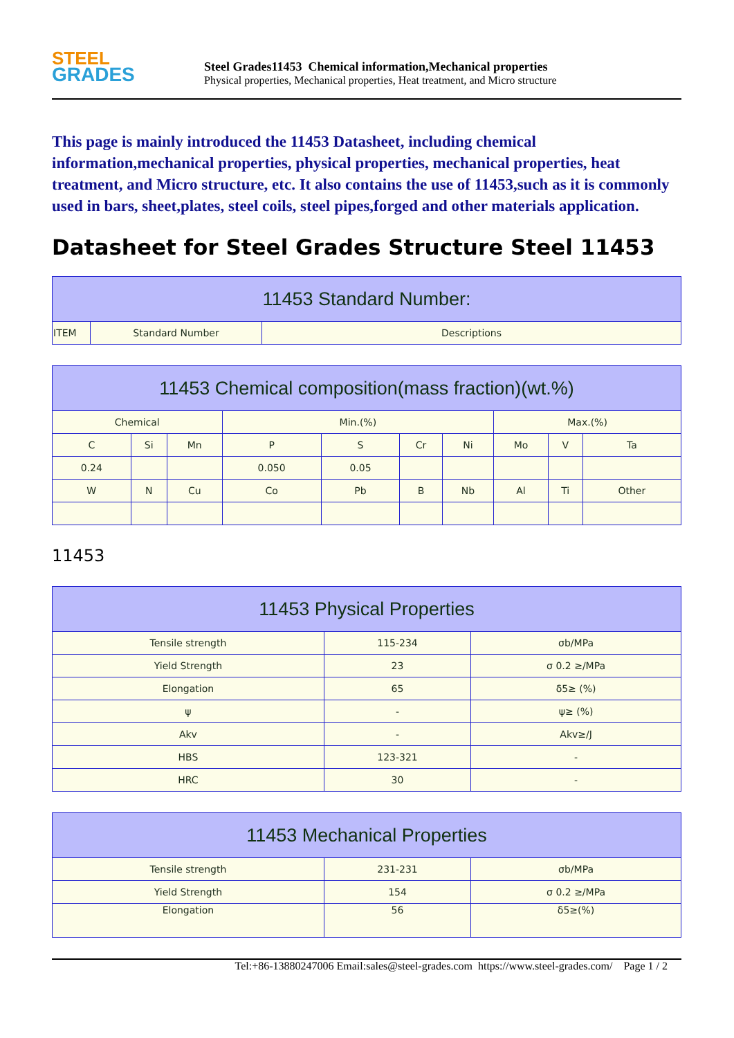STEEL
GRADES
Steel Grades11453 Chemical information,Mechanical properties
Physical properties, Mechanical properties, Heat treatment, and Micro structure
This page is mainly introduced the 11453 Datasheet, including chemical information,mechanical properties, physical properties, mechanical properties, heat treatment, and Micro structure, etc. It also contains the use of 11453,such as it is commonly used in bars, sheet,plates, steel coils, steel pipes,forged and other materials application.
Datasheet for Steel Grades Structure Steel 11453
| 11453 Standard Number: | | |
| --- | --- | --- |
| ITEM | Standard Number | Descriptions |
| 11453 Chemical composition(mass fraction)(wt.%) | | | | | | | | | |
| --- | --- | --- | --- | --- | --- | --- | --- | --- | --- |
| Chemical | | | Min.(%) | | | | Max.(%) | | |
| C | Si | Mn | P | S | Cr | Ni | Mo | V | Ta |
| 0.24 | | | 0.050 | 0.05 | | | | | |
| W | N | Cu | Co | Pb | B | Nb | Al | Ti | Other |
11453
| 11453 Physical Properties | | |
| --- | --- | --- |
| Tensile strength | 115-234 | σb/MPa |
| Yield Strength | 23 | σ 0.2 ≥/MPa |
| Elongation | 65 | δ5≥ (%) |
| ψ | - | ψ≥ (%) |
| Akv | - | Akv≥/J |
| HBS | 123-321 | - |
| HRC | 30 | - |
| 11453 Mechanical Properties | | |
| --- | --- | --- |
| Tensile strength | 231-231 | σb/MPa |
| Yield Strength | 154 | σ 0.2 ≥/MPa |
| Elongation | 56 | δ5≥(%) |
Tel:+86-13880247006 Email:sales@steel-grades.com https://www.steel-grades.com/ Page 1 / 2